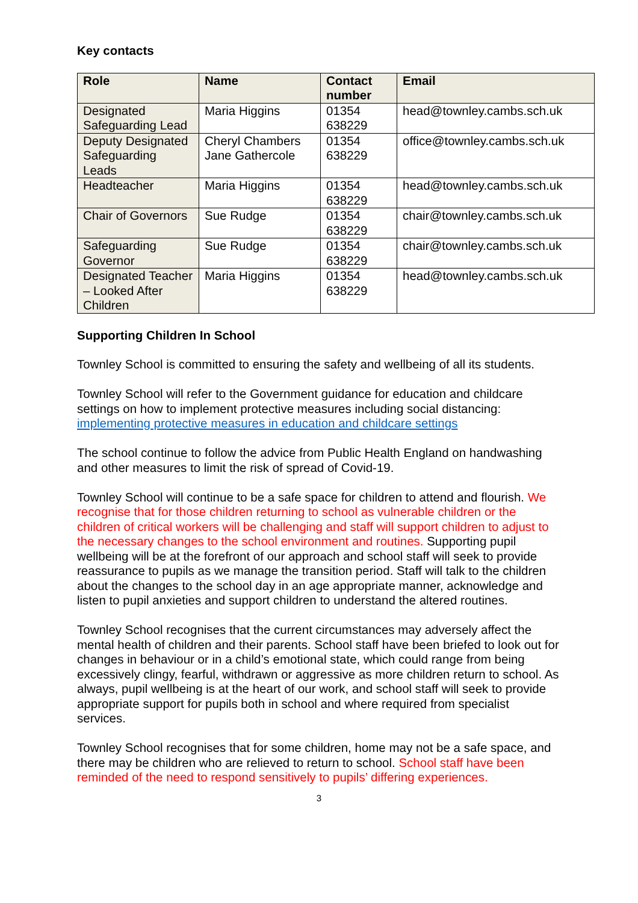Key contacts
| Role | Name | Contact number | Email |
| --- | --- | --- | --- |
| Designated Safeguarding Lead | Maria Higgins | 01354 638229 | head@townley.cambs.sch.uk |
| Deputy Designated Safeguarding Leads | Cheryl Chambers Jane Gathercole | 01354 638229 | office@townley.cambs.sch.uk |
| Headteacher | Maria Higgins | 01354 638229 | head@townley.cambs.sch.uk |
| Chair of Governors | Sue Rudge | 01354 638229 | chair@townley.cambs.sch.uk |
| Safeguarding Governor | Sue Rudge | 01354 638229 | chair@townley.cambs.sch.uk |
| Designated Teacher – Looked After Children | Maria Higgins | 01354 638229 | head@townley.cambs.sch.uk |
Supporting Children In School
Townley School is committed to ensuring the safety and wellbeing of all its students.
Townley School will refer to the Government guidance for education and childcare settings on how to implement protective measures including social distancing: implementing protective measures in education and childcare settings
The school continue to follow the advice from Public Health England on handwashing and other measures to limit the risk of spread of Covid-19.
Townley School will continue to be a safe space for children to attend and flourish. We recognise that for those children returning to school as vulnerable children or the children of critical workers will be challenging and staff will support children to adjust to the necessary changes to the school environment and routines. Supporting pupil wellbeing will be at the forefront of our approach and school staff will seek to provide reassurance to pupils as we manage the transition period. Staff will talk to the children about the changes to the school day in an age appropriate manner, acknowledge and listen to pupil anxieties and support children to understand the altered routines.
Townley School recognises that the current circumstances may adversely affect the mental health of children and their parents. School staff have been briefed to look out for changes in behaviour or in a child’s emotional state, which could range from being excessively clingy, fearful, withdrawn or aggressive as more children return to school. As always, pupil wellbeing is at the heart of our work, and school staff will seek to provide appropriate support for pupils both in school and where required from specialist services.
Townley School recognises that for some children, home may not be a safe space, and there may be children who are relieved to return to school. School staff have been reminded of the need to respond sensitively to pupils’ differing experiences.
3